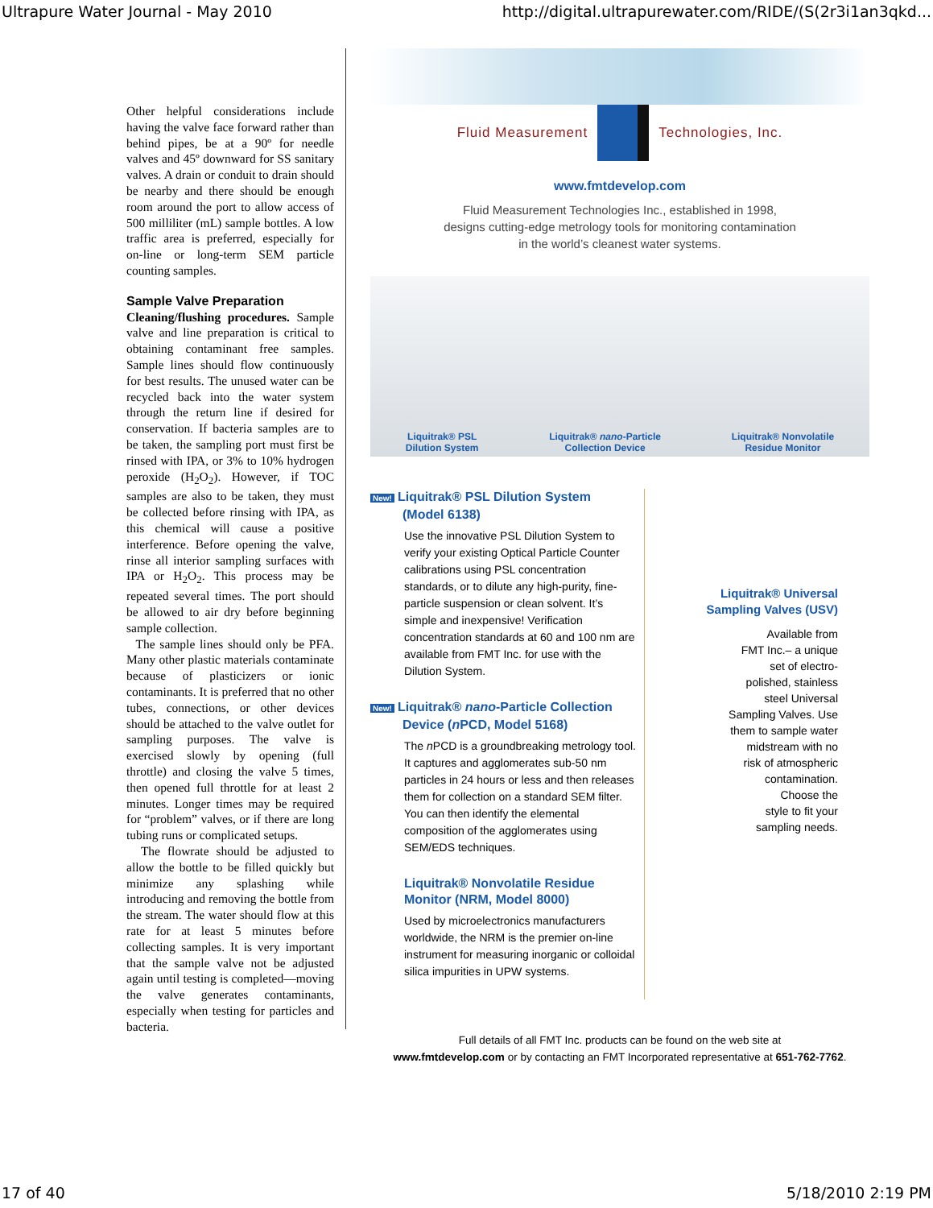Ultrapure Water Journal - May 2010 http://digital.ultrapurewater.com/RIDE/(S(2r3i1an3qkd...
Other helpful considerations include having the valve face forward rather than behind pipes, be at a 90º for needle valves and 45º downward for SS sanitary valves. A drain or conduit to drain should be nearby and there should be enough room around the port to allow access of 500 milliliter (mL) sample bottles. A low traffic area is preferred, especially for on-line or long-term SEM particle counting samples.
Sample Valve Preparation
Cleaning/flushing procedures. Sample valve and line preparation is critical to obtaining contaminant free samples. Sample lines should flow continuously for best results. The unused water can be recycled back into the water system through the return line if desired for conservation. If bacteria samples are to be taken, the sampling port must first be rinsed with IPA, or 3% to 10% hydrogen peroxide (H<sub>2</sub>O<sub>2</sub>). However, if TOC samples are also to be taken, they must be collected before rinsing with IPA, as this chemical will cause a positive interference. Before opening the valve, rinse all interior sampling surfaces with IPA or H<sub>2</sub>O<sub>2</sub>. This process may be repeated several times. The port should be allowed to air dry before beginning sample collection.
The sample lines should only be PFA. Many other plastic materials contaminate because of plasticizers or ionic contaminants. It is preferred that no other tubes, connections, or other devices should be attached to the valve outlet for sampling purposes. The valve is exercised slowly by opening (full throttle) and closing the valve 5 times, then opened full throttle for at least 2 minutes. Longer times may be required for “problem” valves, or if there are long tubing runs or complicated setups.
The flowrate should be adjusted to allow the bottle to be filled quickly but minimize any splashing while introducing and removing the bottle from the stream. The water should flow at this rate for at least 5 minutes before collecting samples. It is very important that the sample valve not be adjusted again until testing is completed—moving the valve generates contaminants, especially when testing for particles and bacteria.
Fluid Measurement Technologies, Inc.
www.fmtdevelop.com
Fluid Measurement Technologies Inc., established in 1998,
designs cutting-edge metrology tools for monitoring contamination
in the world’s cleanest water systems.
Liquitrak® PSL
Dilution System Liquitrak® nano-Particle
Collection Device Liquitrak® Nonvolatile
Residue Monitor
New! Liquitrak® PSL Dilution System
(Model 6138)
Use the innovative PSL Dilution System to verify your existing Optical Particle Counter calibrations using PSL concentration standards, or to dilute any high-purity, fine-particle suspension or clean solvent. It’s simple and inexpensive! Verification concentration standards at 60 and 100 nm are available from FMT Inc. for use with the Dilution System.
New! Liquitrak® nano-Particle Collection
Device (n PCD, Model 5168)
The n PCD is a groundbreaking metrology tool. It captures and agglomerates sub-50 nm particles in 24 hours or less and then releases them for collection on a standard SEM filter. You can then identify the elemental composition of the agglomerates using SEM/EDS techniques.
Liquitrak® Nonvolatile Residue Monitor (NRM, Model 8000)
Used by microelectronics manufacturers worldwide, the NRM is the premier on-line instrument for measuring inorganic or colloidal silica impurities in UPW systems.
Liquitrak® Universal
Sampling Valves (USV)
Available from
FMT Inc.– a unique
set of electro-
polished, stainless
steel Universal
Sampling Valves. Use
them to sample water
midstream with no
risk of atmospheric
contamination.
Choose the
style to fit your
sampling needs.
Full details of all FMT Inc. products can be found on the web site at
www.fmtdevelop.com or by contacting an FMT Incorporated representative at 651-762-7762.
17 of 40 5/18/2010 2:19 PM